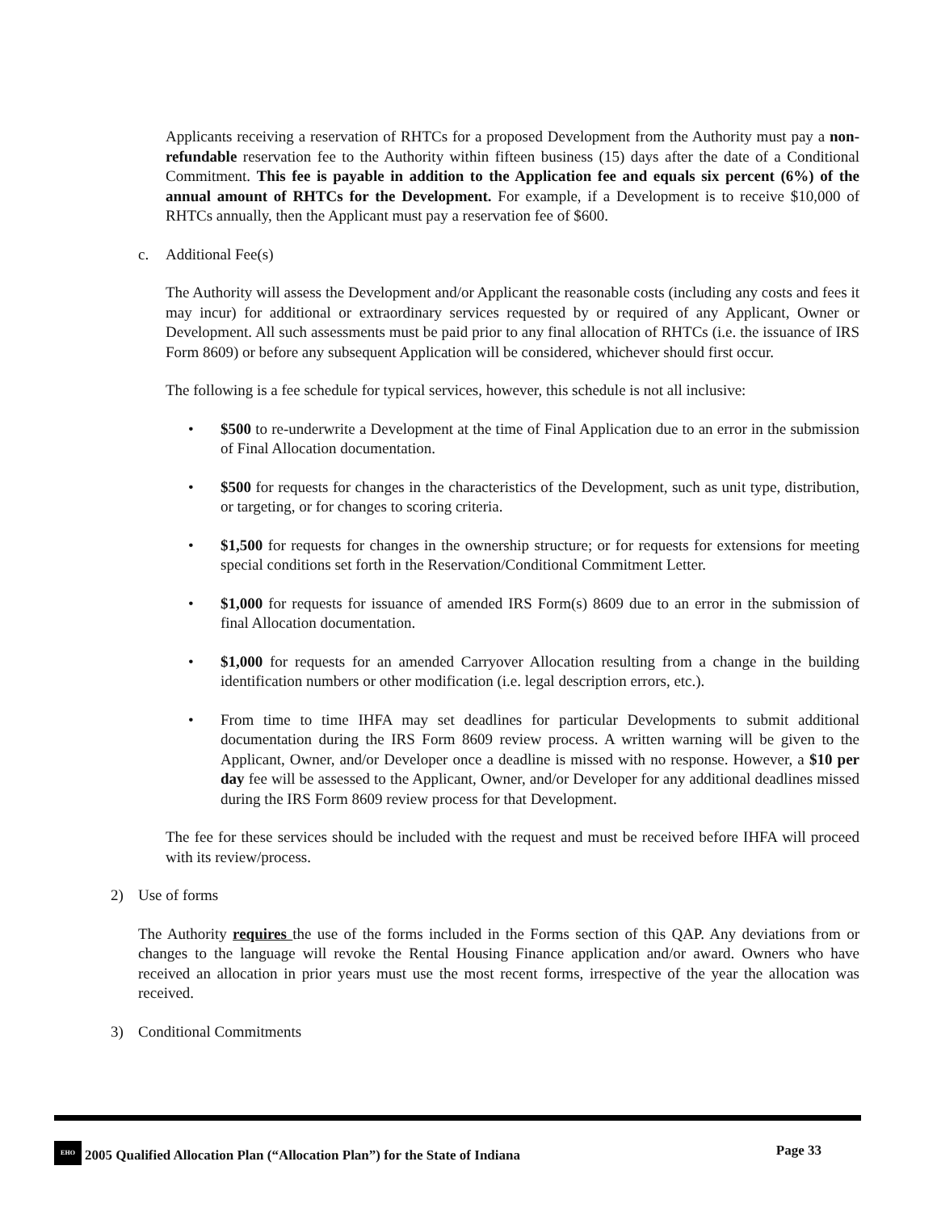Applicants receiving a reservation of RHTCs for a proposed Development from the Authority must pay a non-refundable reservation fee to the Authority within fifteen business (15) days after the date of a Conditional Commitment. This fee is payable in addition to the Application fee and equals six percent (6%) of the annual amount of RHTCs for the Development. For example, if a Development is to receive $10,000 of RHTCs annually, then the Applicant must pay a reservation fee of $600.
c. Additional Fee(s)
The Authority will assess the Development and/or Applicant the reasonable costs (including any costs and fees it may incur) for additional or extraordinary services requested by or required of any Applicant, Owner or Development. All such assessments must be paid prior to any final allocation of RHTCs (i.e. the issuance of IRS Form 8609) or before any subsequent Application will be considered, whichever should first occur.
The following is a fee schedule for typical services, however, this schedule is not all inclusive:
• $500 to re-underwrite a Development at the time of Final Application due to an error in the submission of Final Allocation documentation.
• $500 for requests for changes in the characteristics of the Development, such as unit type, distribution, or targeting, or for changes to scoring criteria.
• $1,500 for requests for changes in the ownership structure; or for requests for extensions for meeting special conditions set forth in the Reservation/Conditional Commitment Letter.
• $1,000 for requests for issuance of amended IRS Form(s) 8609 due to an error in the submission of final Allocation documentation.
• $1,000 for requests for an amended Carryover Allocation resulting from a change in the building identification numbers or other modification (i.e. legal description errors, etc.).
• From time to time IHFA may set deadlines for particular Developments to submit additional documentation during the IRS Form 8609 review process. A written warning will be given to the Applicant, Owner, and/or Developer once a deadline is missed with no response. However, a $10 per day fee will be assessed to the Applicant, Owner, and/or Developer for any additional deadlines missed during the IRS Form 8609 review process for that Development.
The fee for these services should be included with the request and must be received before IHFA will proceed with its review/process.
2) Use of forms
The Authority requires the use of the forms included in the Forms section of this QAP. Any deviations from or changes to the language will revoke the Rental Housing Finance application and/or award. Owners who have received an allocation in prior years must use the most recent forms, irrespective of the year the allocation was received.
3) Conditional Commitments
EHO 2005 Qualified Allocation Plan (“Allocation Plan”) for the State of Indiana Page 33